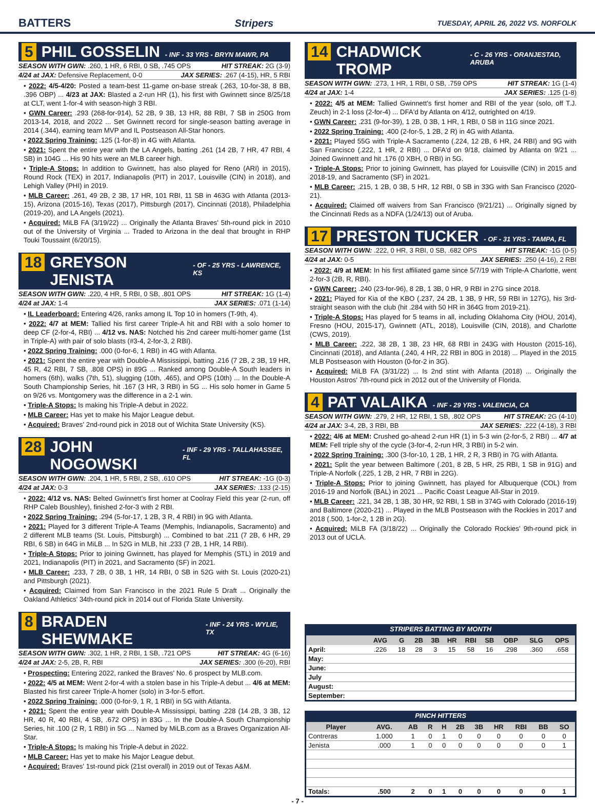BATTERS Stripers TUESDAY, APRIL 26, 2022 VS. NORFOLK
5 PHIL GOSSELIN - INF - 33 YRS - BRYN MAWR, PA
SEASON WITH GWN: .260, 1 HR, 6 RBI, 0 SB, .745 OPS HIT STREAK: 2G (3-9)
4/24 at JAX: Defensive Replacement, 0-0 JAX SERIES: .267 (4-15), HR, 5 RBI
• 2022: 4/5-4/20: Posted a team-best 11-game on-base streak (.263, 10-for-38, 8 BB, .396 OBP) ... 4/23 at JAX: Blasted a 2-run HR (1), his first with Gwinnett since 8/25/18 at CLT, went 1-for-4 with season-high 3 RBI.
• GWN Career: .293 (268-for-914), 52 2B, 9 3B, 13 HR, 88 RBI, 7 SB in 250G from 2013-14, 2018, and 2022 ... Set Gwinnett record for single-season batting average in 2014 (.344), earning team MVP and IL Postseason All-Star honors.
• 2022 Spring Training: .125 (1-for-8) in 4G with Atlanta.
• 2021: Spent the entire year with the LA Angels, batting .261 (14 2B, 7 HR, 47 RBI, 4 SB) in 104G ... His 90 hits were an MLB career high.
• Triple-A Stops: In addition to Gwinnett, has also played for Reno (ARI) in 2015), Round Rock (TEX) in 2017, Indianapolis (PIT) in 2017, Louisville (CIN) in 2018), and Lehigh Valley (PHI) in 2019.
• MLB Career: .261, 49 2B, 2 3B, 17 HR, 101 RBI, 11 SB in 463G with Atlanta (2013-15), Arizona (2015-16), Texas (2017), Pittsburgh (2017), Cincinnati (2018), Philadelphia (2019-20), and LA Angels (2021).
• Acquired: MiLB FA (3/19/22) ... Originally the Atlanta Braves' 5th-round pick in 2010 out of the University of Virginia ... Traded to Arizona in the deal that brought in RHP Touki Toussaint (6/20/15).
18 GREYSON JENISTA - OF - 25 YRS - LAWRENCE, KS
SEASON WITH GWN: .220, 4 HR, 5 RBI, 0 SB, .801 OPS HIT STREAK: 1G (1-4)
4/24 at JAX: 1-4 JAX SERIES: .071 (1-14)
• IL Leaderboard: Entering 4/26, ranks among IL Top 10 in homers (T-9th, 4).
• 2022: 4/7 at MEM: Tallied his first career Triple-A hit and RBI with a solo homer to deep CF (2-for-4, RBI) ... 4/12 vs. NAS: Notched his 2nd career multi-homer game (1st in Triple-A) with pair of solo blasts (#3-4, 2-for-3, 2 RBI).
• 2022 Spring Training: .000 (0-for-6, 1 RBI) in 4G with Atlanta.
• 2021: Spent the entire year with Double-A Mississippi, batting .216 (7 2B, 2 3B, 19 HR, 45 R, 42 RBI, 7 SB, .808 OPS) in 89G ... Ranked among Double-A South leaders in homers (6th), walks (7th, 51), slugging (10th, .465), and OPS (10th) ... In the Double-A South Championship Series, hit .167 (3 HR, 3 RBI) in 5G ... His solo homer in Game 5 on 9/26 vs. Montgomery was the difference in a 2-1 win.
• Triple-A Stops: Is making his Triple-A debut in 2022.
• MLB Career: Has yet to make his Major League debut.
• Acquired: Braves' 2nd-round pick in 2018 out of Wichita State University (KS).
28 JOHN NOGOWSKI - INF - 29 YRS - TALLAHASSEE, FL
SEASON WITH GWN: .204, 1 HR, 5 RBI, 2 SB, .610 OPS HIT STREAK: -1G (0-3)
4/24 at JAX: 0-3 JAX SERIES: .133 (2-15)
• 2022: 4/12 vs. NAS: Belted Gwinnett's first homer at Coolray Field this year (2-run, off RHP Caleb Boushley), finished 2-for-3 with 2 RBI.
• 2022 Spring Training: .294 (5-for-17, 1 2B, 3 R, 4 RBI) in 9G with Atlanta.
• 2021: Played for 3 different Triple-A Teams (Memphis, Indianapolis, Sacramento) and 2 different MLB teams (St. Louis, Pittsburgh) ... Combined to bat .211 (7 2B, 6 HR, 29 RBI, 6 SB) in 64G in MiLB ... In 52G in MLB, hit .233 (7 2B, 1 HR, 14 RBI).
• Triple-A Stops: Prior to joining Gwinnett, has played for Memphis (STL) in 2019 and 2021, Indianapolis (PIT) in 2021, and Sacramento (SF) in 2021.
• MLB Career: .233, 7 2B, 0 3B, 1 HR, 14 RBI, 0 SB in 52G with St. Louis (2020-21) and Pittsburgh (2021).
• Acquired: Claimed from San Francisco in the 2021 Rule 5 Draft ... Originally the Oakland Athletics' 34th-round pick in 2014 out of Florida State University.
8 BRADEN SHEWMAKE - INF - 24 YRS - WYLIE, TX
SEASON WITH GWN: .302, 1 HR, 2 RBI, 1 SB, .721 OPS HIT STREAK: 4G (6-16)
4/24 at JAX: 2-5, 2B, R, RBI JAX SERIES: .300 (6-20), RBI
• Prospecting: Entering 2022, ranked the Braves' No. 6 prospect by MLB.com.
• 2022: 4/5 at MEM: Went 2-for-4 with a stolen base in his Triple-A debut ... 4/6 at MEM: Blasted his first career Triple-A homer (solo) in 3-for-5 effort.
• 2022 Spring Training: .000 (0-for-9, 1 R, 1 RBI) in 5G with Atlanta.
• 2021: Spent the entire year with Double-A Mississippi, batting .228 (14 2B, 3 3B, 12 HR, 40 R, 40 RBI, 4 SB, .672 OPS) in 83G ... In the Double-A South Championship Series, hit .100 (2 R, 1 RBI) in 5G ... Named by MiLB.com as a Braves Organization All-Star.
• Triple-A Stops: Is making his Triple-A debut in 2022.
• MLB Career: Has yet to make his Major League debut.
• Acquired: Braves' 1st-round pick (21st overall) in 2019 out of Texas A&M.
14 CHADWICK TROMP - C - 26 YRS - ORANJESTAD, ARUBA
SEASON WITH GWN: .273, 1 HR, 1 RBI, 0 SB, .759 OPS HIT STREAK: 1G (1-4)
4/24 at JAX: 1-4 JAX SERIES: .125 (1-8)
• 2022: 4/5 at MEM: Tallied Gwinnett's first homer and RBI of the year (solo, off T.J. Zeuch) in 2-1 loss (2-for-4) ... DFA'd by Atlanta on 4/12, outrighted on 4/19.
• GWN Career: .231 (9-for-39), 1 2B, 0 3B, 1 HR, 1 RBI, 0 SB in 11G since 2021.
• 2022 Spring Training: .400 (2-for-5, 1 2B, 2 R) in 4G with Atlanta.
• 2021: Played 55G with Triple-A Sacramento (.224, 12 2B, 6 HR, 24 RBI) and 9G with San Francisco (.222, 1 HR, 2 RBI) ... DFA'd on 9/18, claimed by Atlanta on 9/21 ... Joined Gwinnett and hit .176 (0 XBH, 0 RBI) in 5G.
• Triple-A Stops: Prior to joining Gwinnett, has played for Louisville (CIN) in 2015 and 2018-19, and Sacramento (SF) in 2021.
• MLB Career: .215, 1 2B, 0 3B, 5 HR, 12 RBI, 0 SB in 33G with San Francisco (2020-21).
• Acquired: Claimed off waivers from San Francisco (9/21/21) ... Originally signed by the Cincinnati Reds as a NDFA (1/24/13) out of Aruba.
17 PRESTON TUCKER - OF - 31 YRS - TAMPA, FL
SEASON WITH GWN: .222, 0 HR, 3 RBI, 0 SB, .682 OPS HIT STREAK: -1G (0-5)
4/24 at JAX: 0-5 JAX SERIES: .250 (4-16), 2 RBI
• 2022: 4/9 at MEM: In his first affiliated game since 5/7/19 with Triple-A Charlotte, went 2-for-3 (2B, R, RBI).
• GWN Career: .240 (23-for-96), 8 2B, 1 3B, 0 HR, 9 RBI in 27G since 2018.
• 2021: Played for Kia of the KBO (.237, 24 2B, 1 3B, 9 HR, 59 RBI in 127G), his 3rd-straight season with the club (hit .284 with 50 HR in 364G from 2019-21).
• Triple-A Stops: Has played for 5 teams in all, including Oklahoma City (HOU, 2014), Fresno (HOU, 2015-17), Gwinnett (ATL, 2018), Louisville (CIN, 2018), and Charlotte (CWS, 2019).
• MLB Career: .222, 38 2B, 1 3B, 23 HR, 68 RBI in 243G with Houston (2015-16), Cincinnati (2018), and Atlanta (.240, 4 HR, 22 RBI in 80G in 2018) ... Played in the 2015 MLB Postseason with Houston (0-for-2 in 3G).
• Acquired: MiLB FA (3/31/22) ... Is 2nd stint with Atlanta (2018) ... Originally the Houston Astros' 7th-round pick in 2012 out of the University of Florida.
4 PAT VALAIKA - INF - 29 YRS - VALENCIA, CA
SEASON WITH GWN: .279, 2 HR, 12 RBI, 1 SB, .802 OPS HIT STREAK: 2G (4-10)
4/24 at JAX: 3-4, 2B, 3 RBI, BB JAX SERIES: .222 (4-18), 3 RBI
• 2022: 4/6 at MEM: Crushed go-ahead 2-run HR (1) in 5-3 win (2-for-5, 2 RBI) ... 4/7 at MEM: Fell triple shy of the cycle (3-for-4, 2-run HR, 3 RBI) in 5-2 win.
• 2022 Spring Training: .300 (3-for-10, 1 2B, 1 HR, 2 R, 3 RBI) in 7G with Atlanta.
• 2021: Split the year between Baltimore (.201, 8 2B, 5 HR, 25 RBI, 1 SB in 91G) and Triple-A Norfolk (.225, 1 2B, 2 HR, 7 RBI in 22G).
• Triple-A Stops: Prior to joining Gwinnett, has played for Albuquerque (COL) from 2016-19 and Norfolk (BAL) in 2021 ... Pacific Coast League All-Star in 2019.
• MLB Career: .221, 34 2B, 1 3B, 30 HR, 92 RBI, 1 SB in 374G with Colorado (2016-19) and Baltimore (2020-21) ... Played in the MLB Postseason with the Rockies in 2017 and 2018 (.500, 1-for-2, 1 2B in 2G).
• Acquired: MiLB FA (3/18/22) ... Originally the Colorado Rockies' 9th-round pick in 2013 out of UCLA.
STRIPERS BATTING BY MONTH
| | AVG | G | 2B | 3B | HR | RBI | SB | OBP | SLG | OPS |
| --- | --- | --- | --- | --- | --- | --- | --- | --- | --- | --- |
| April: | .226 | 18 | 28 | 3 | 15 | 58 | 16 | .298 | .360 | .658 |
| May: | | | | | | | | | | |
| June: | | | | | | | | | | |
| July | | | | | | | | | | |
| August: | | | | | | | | | | |
| September: | | | | | | | | | | |
PINCH HITTERS
| Player | AVG. | AB | R | H | 2B | 3B | HR | RBI | BB | SO |
| --- | --- | --- | --- | --- | --- | --- | --- | --- | --- | --- |
| Contreras | 1.000 | 1 | 0 | 1 | 0 | 0 | 0 | 0 | 0 | 0 |
| Jenista | .000 | 1 | 0 | 0 | 0 | 0 | 0 | 0 | 0 | 1 |
| Totals: | .500 | 2 | 0 | 1 | 0 | 0 | 0 | 0 | 0 | 1 |
- 7 -